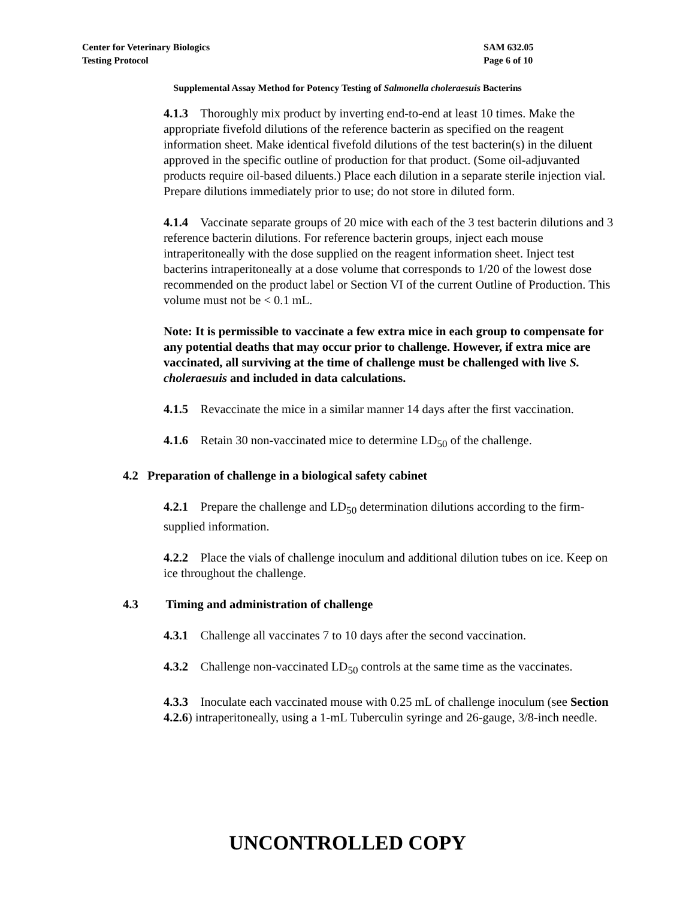SAM 632.05
Page 6 of 10
Center for Veterinary Biologics
Testing Protocol
Supplemental Assay Method for Potency Testing of Salmonella choleraesuis Bacterins
4.1.3 Thoroughly mix product by inverting end-to-end at least 10 times. Make the appropriate fivefold dilutions of the reference bacterin as specified on the reagent information sheet. Make identical fivefold dilutions of the test bacterin(s) in the diluent approved in the specific outline of production for that product. (Some oil-adjuvanted products require oil-based diluents.) Place each dilution in a separate sterile injection vial. Prepare dilutions immediately prior to use; do not store in diluted form.
4.1.4 Vaccinate separate groups of 20 mice with each of the 3 test bacterin dilutions and 3 reference bacterin dilutions. For reference bacterin groups, inject each mouse intraperitoneally with the dose supplied on the reagent information sheet. Inject test bacterins intraperitoneally at a dose volume that corresponds to 1/20 of the lowest dose recommended on the product label or Section VI of the current Outline of Production. This volume must not be < 0.1 mL.
Note: It is permissible to vaccinate a few extra mice in each group to compensate for any potential deaths that may occur prior to challenge. However, if extra mice are vaccinated, all surviving at the time of challenge must be challenged with live S. choleraesuis and included in data calculations.
4.1.5 Revaccinate the mice in a similar manner 14 days after the first vaccination.
4.1.6 Retain 30 non-vaccinated mice to determine LD<sub>50</sub> of the challenge.
4.2 Preparation of challenge in a biological safety cabinet
4.2.1 Prepare the challenge and LD<sub>50</sub> determination dilutions according to the firm-supplied information.
4.2.2 Place the vials of challenge inoculum and additional dilution tubes on ice. Keep on ice throughout the challenge.
4.3 Timing and administration of challenge
4.3.1 Challenge all vaccinates 7 to 10 days after the second vaccination.
4.3.2 Challenge non-vaccinated LD<sub>50</sub> controls at the same time as the vaccinates.
4.3.3 Inoculate each vaccinated mouse with 0.25 mL of challenge inoculum (see Section 4.2.6) intraperitoneally, using a 1-mL Tuberculin syringe and 26-gauge, 3/8-inch needle.
UNCONTROLLED COPY